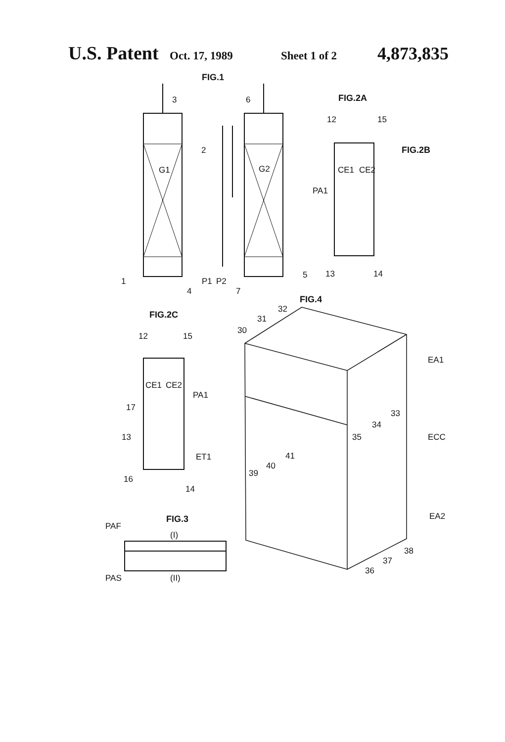U.S. Patent
Oct. 17, 1989 Sheet 1 of 2
4,873,835
FIG.1
3
6
G1
G2
2
1
4
P1
P2
7
5
FIG.2A
12
15
CE1
CE2
PA1
13
14
FIG.2B
FIG.2C
12
15
CE1
CE2
PA1
17
13
ET1
16
14
FIG.4
32
31
30
EA1
ECC
EA2
33
34
35
39
40
41
36
37
38
FIG.3
PAF
(I)
PAS
(II)